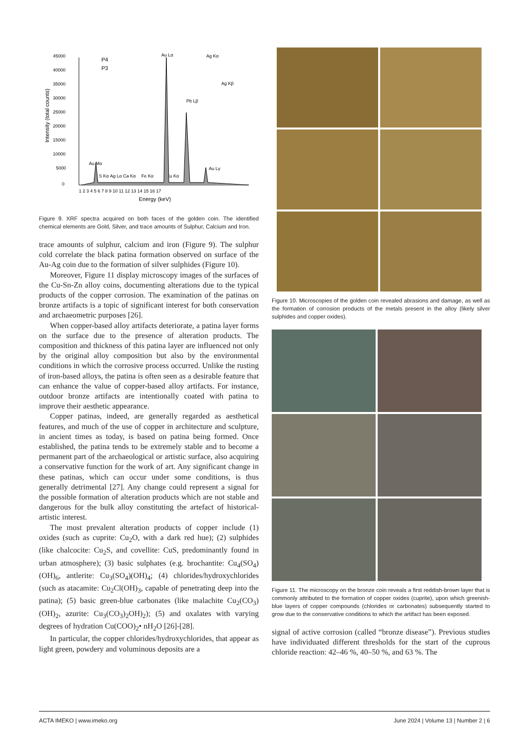45000
40000
35000
30000
25000
20000
15000
10000
5000
0
1 2 3 4 5 6 7 8 9 10 11 12 13 14 15 16 17
Energy (keV)
Intensity (total counts)
P4
P3
Au Lα
Ag Kα
Ag Kβ
Au Mα
S Kα Ag Lα Ca Kα
Fe Kα
Cu Kα
Pb Lβ
Au Lγ
Figure 9. XRF spectra acquired on both faces of the golden coin. The identified chemical elements are Gold, Silver, and trace amounts of Sulphur, Calcium and Iron.
trace amounts of sulphur, calcium and iron (Figure 9). The sulphur cold correlate the black patina formation observed on surface of the Au-Ag coin due to the formation of silver sulphides (Figure 10).
Moreover, Figure 11 display microscopy images of the surfaces of the Cu-Sn-Zn alloy coins, documenting alterations due to the typical products of the copper corrosion. The examination of the patinas on bronze artifacts is a topic of significant interest for both conservation and archaeometric purposes [26].
When copper-based alloy artifacts deteriorate, a patina layer forms on the surface due to the presence of alteration products. The composition and thickness of this patina layer are influenced not only by the original alloy composition but also by the environmental conditions in which the corrosive process occurred. Unlike the rusting of iron-based alloys, the patina is often seen as a desirable feature that can enhance the value of copper-based alloy artifacts. For instance, outdoor bronze artifacts are intentionally coated with patina to improve their aesthetic appearance.
Copper patinas, indeed, are generally regarded as aesthetical features, and much of the use of copper in architecture and sculpture, in ancient times as today, is based on patina being formed. Once established, the patina tends to be extremely stable and to become a permanent part of the archaeological or artistic surface, also acquiring a conservative function for the work of art. Any significant change in these patinas, which can occur under some conditions, is thus generally detrimental [27]. Any change could represent a signal for the possible formation of alteration products which are not stable and dangerous for the bulk alloy constituting the artefact of historical-artistic interest.
The most prevalent alteration products of copper include (1) oxides (such as cuprite: Cu<sub>2</sub>O, with a dark red hue); (2) sulphides (like chalcocite: Cu<sub>2</sub>S, and covellite: CuS, predominantly found in urban atmosphere); (3) basic sulphates (e.g. brochantite: Cu<sub>4</sub>(SO<sub>4</sub>)(OH)<sub>6</sub>, antlerite: Cu<sub>3</sub>(SO<sub>4</sub>)(OH)<sub>4</sub>; (4) chlorides/hydroxychlorides (such as atacamite: Cu<sub>2</sub>Cl(OH)<sub>3</sub>, capable of penetrating deep into the patina); (5) basic green-blue carbonates (like malachite Cu<sub>2</sub>(CO<sub>3</sub>)(OH)<sub>2</sub>, azurite: Cu<sub>3</sub>(CO<sub>3</sub>)<sub>2</sub>OH)<sub>2</sub>); (5) and oxalates with varying degrees of hydration Cu(COO)<sub>2</sub>• nH<sub>2</sub>O [26]-[28].
In particular, the copper chlorides/hydroxychlorides, that appear as light green, powdery and voluminous deposits are a
Figure 10. Microscopies of the golden coin revealed abrasions and damage, as well as the formation of corrosion products of the metals present in the alloy (likely silver sulphides and copper oxides).
Figure 11. The microscopy on the bronze coin reveals a first reddish-brown layer that is commonly attributed to the formation of copper oxides (cuprite), upon which greenish-blue layers of copper compounds (chlorides or carbonates) subsequently started to grow due to the conservative conditions to which the artifact has been exposed.
signal of active corrosion (called “bronze disease”). Previous studies have individuated different thresholds for the start of the cuprous chloride reaction: 42–46 %, 40–50 %, and 63 %. The
ACTA IMEKO | www.imeko.org June 2024 | Volume 13 | Number 2 | 6